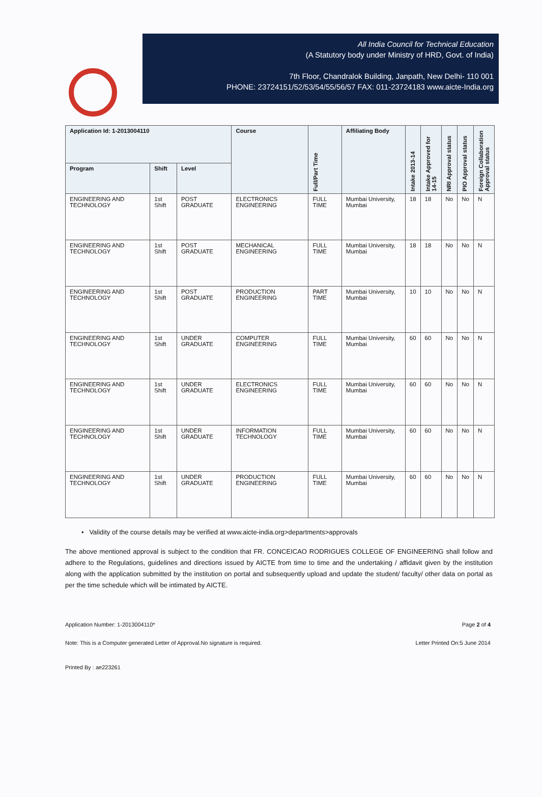All India Council for Technical Education
(A Statutory body under Ministry of HRD, Govt. of India)
7th Floor, Chandralok Building, Janpath, New Delhi- 110 001
PHONE: 23724151/52/53/54/55/56/57 FAX: 011-23724183 www.aicte-India.org
| Application Id: 1-2013004110 | | | Course | Full/Part Time | Affiliating Body | Intake 2013-14 | Intake Approved for 14-15 | NRI Approval status | PIO Approval status | Foreign Collaboration Approval status |
| --- | --- | --- | --- | --- | --- | --- | --- | --- | --- | --- |
| Program | Shift | Level | | | | | | | | |
| ENGINEERING AND TECHNOLOGY | 1st Shift | POST GRADUATE | ELECTRONICS ENGINEERING | FULL TIME | Mumbai University, Mumbai | 18 | 18 | No | No | N |
| ENGINEERING AND TECHNOLOGY | 1st Shift | POST GRADUATE | MECHANICAL ENGINEERING | FULL TIME | Mumbai University, Mumbai | 18 | 18 | No | No | N |
| ENGINEERING AND TECHNOLOGY | 1st Shift | POST GRADUATE | PRODUCTION ENGINEERING | PART TIME | Mumbai University, Mumbai | 10 | 10 | No | No | N |
| ENGINEERING AND TECHNOLOGY | 1st Shift | UNDER GRADUATE | COMPUTER ENGINEERING | FULL TIME | Mumbai University, Mumbai | 60 | 60 | No | No | N |
| ENGINEERING AND TECHNOLOGY | 1st Shift | UNDER GRADUATE | ELECTRONICS ENGINEERING | FULL TIME | Mumbai University, Mumbai | 60 | 60 | No | No | N |
| ENGINEERING AND TECHNOLOGY | 1st Shift | UNDER GRADUATE | INFORMATION TECHNOLOGY | FULL TIME | Mumbai University, Mumbai | 60 | 60 | No | No | N |
| ENGINEERING AND TECHNOLOGY | 1st Shift | UNDER GRADUATE | PRODUCTION ENGINEERING | FULL TIME | Mumbai University, Mumbai | 60 | 60 | No | No | N |
• Validity of the course details may be verified at www.aicte-india.org>departments>approvals
The above mentioned approval is subject to the condition that FR. CONCEICAO RODRIGUES COLLEGE OF ENGINEERING shall follow and adhere to the Regulations, guidelines and directions issued by AICTE from time to time and the undertaking / affidavit given by the institution along with the application submitted by the institution on portal and subsequently upload and update the student/ faculty/ other data on portal as per the time schedule which will be intimated by AICTE.
Application Number: 1-2013004110* Page 2 of 4
Note: This is a Computer generated Letter of Approval.No signature is required. Letter Printed On:5 June 2014
Printed By : ae223261